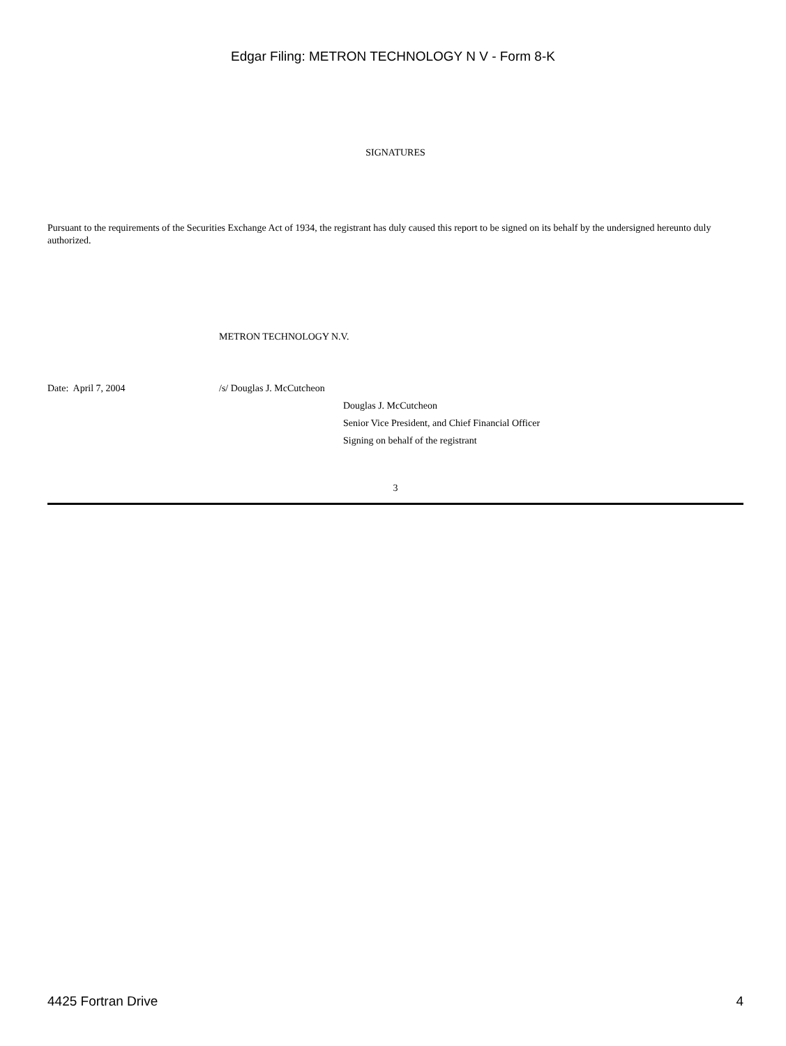Edgar Filing: METRON TECHNOLOGY N V - Form 8-K
SIGNATURES
Pursuant to the requirements of the Securities Exchange Act of 1934, the registrant has duly caused this report to be signed on its behalf by the undersigned hereunto duly authorized.
METRON TECHNOLOGY N.V.
Date: April 7, 2004 /s/ Douglas J. McCutcheon
Douglas J. McCutcheon
Senior Vice President, and Chief Financial Officer
Signing on behalf of the registrant
3
4425 Fortran Drive 4